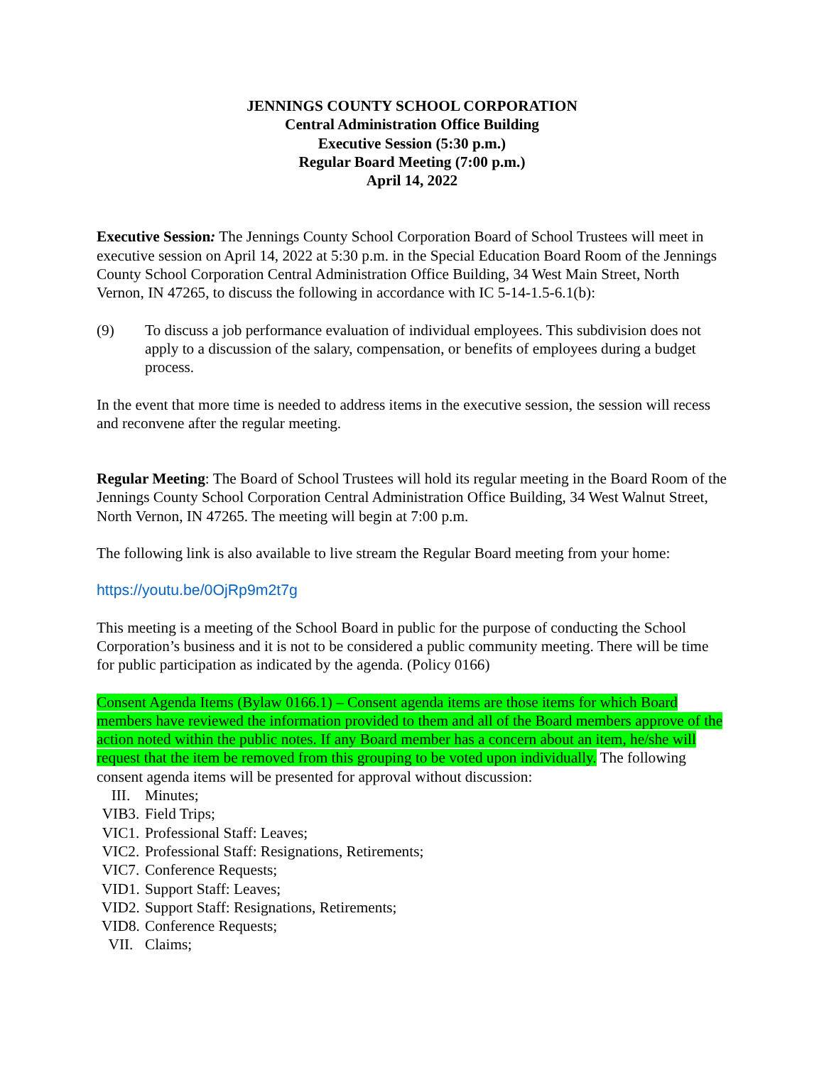JENNINGS COUNTY SCHOOL CORPORATION
Central Administration Office Building
Executive Session (5:30 p.m.)
Regular Board Meeting (7:00 p.m.)
April 14, 2022
Executive Session: The Jennings County School Corporation Board of School Trustees will meet in executive session on April 14, 2022 at 5:30 p.m. in the Special Education Board Room of the Jennings County School Corporation Central Administration Office Building, 34 West Main Street, North Vernon, IN 47265, to discuss the following in accordance with IC 5-14-1.5-6.1(b):
(9) To discuss a job performance evaluation of individual employees. This subdivision does not apply to a discussion of the salary, compensation, or benefits of employees during a budget process.
In the event that more time is needed to address items in the executive session, the session will recess and reconvene after the regular meeting.
Regular Meeting: The Board of School Trustees will hold its regular meeting in the Board Room of the Jennings County School Corporation Central Administration Office Building, 34 West Walnut Street, North Vernon, IN 47265. The meeting will begin at 7:00 p.m.
The following link is also available to live stream the Regular Board meeting from your home:
https://youtu.be/0OjRp9m2t7g
This meeting is a meeting of the School Board in public for the purpose of conducting the School Corporation’s business and it is not to be considered a public community meeting. There will be time for public participation as indicated by the agenda. (Policy 0166)
Consent Agenda Items (Bylaw 0166.1) – Consent agenda items are those items for which Board members have reviewed the information provided to them and all of the Board members approve of the action noted within the public notes. If any Board member has a concern about an item, he/she will request that the item be removed from this grouping to be voted upon individually. The following consent agenda items will be presented for approval without discussion:
III. Minutes;
VIB3. Field Trips;
VIC1. Professional Staff: Leaves;
VIC2. Professional Staff: Resignations, Retirements;
VIC7. Conference Requests;
VID1. Support Staff: Leaves;
VID2. Support Staff: Resignations, Retirements;
VID8. Conference Requests;
VII. Claims;